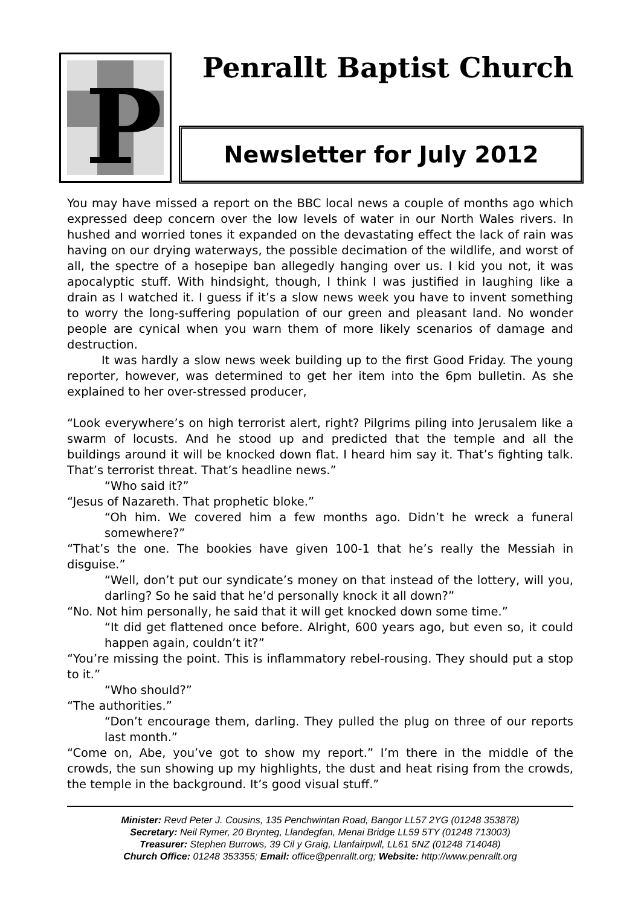P
Penrallt Baptist Church
Newsletter for July 2012
You may have missed a report on the BBC local news a couple of months ago which expressed deep concern over the low levels of water in our North Wales rivers. In hushed and worried tones it expanded on the devastating effect the lack of rain was having on our drying waterways, the possible decimation of the wildlife, and worst of all, the spectre of a hosepipe ban allegedly hanging over us. I kid you not, it was apocalyptic stuff. With hindsight, though, I think I was justified in laughing like a drain as I watched it. I guess if it’s a slow news week you have to invent something to worry the long-suffering population of our green and pleasant land. No wonder people are cynical when you warn them of more likely scenarios of damage and destruction.
It was hardly a slow news week building up to the first Good Friday. The young reporter, however, was determined to get her item into the 6pm bulletin. As she explained to her over-stressed producer,
“Look everywhere’s on high terrorist alert, right? Pilgrims piling into Jerusalem like a swarm of locusts. And he stood up and predicted that the temple and all the buildings around it will be knocked down flat. I heard him say it. That’s fighting talk. That’s terrorist threat. That’s headline news.”
“Who said it?”
“Jesus of Nazareth. That prophetic bloke.”
“Oh him. We covered him a few months ago. Didn’t he wreck a funeral somewhere?”
“That’s the one. The bookies have given 100-1 that he’s really the Messiah in disguise.”
“Well, don’t put our syndicate’s money on that instead of the lottery, will you, darling? So he said that he’d personally knock it all down?”
“No. Not him personally, he said that it will get knocked down some time.”
“It did get flattened once before. Alright, 600 years ago, but even so, it could happen again, couldn’t it?”
“You’re missing the point. This is inflammatory rebel-rousing. They should put a stop to it.”
“Who should?”
“The authorities.”
“Don’t encourage them, darling. They pulled the plug on three of our reports last month.”
“Come on, Abe, you’ve got to show my report.” I’m there in the middle of the crowds, the sun showing up my highlights, the dust and heat rising from the crowds, the temple in the background. It’s good visual stuff.”
Minister: Revd Peter J. Cousins, 135 Penchwintan Road, Bangor LL57 2YG (01248 353878)
Secretary: Neil Rymer, 20 Brynteg, Llandegfan, Menai Bridge LL59 5TY (01248 713003)
Treasurer: Stephen Burrows, 39 Cil y Graig, Llanfairpwll, LL61 5NZ (01248 714048)
Church Office: 01248 353355; Email: office@penrallt.org; Website: http://www.penrallt.org